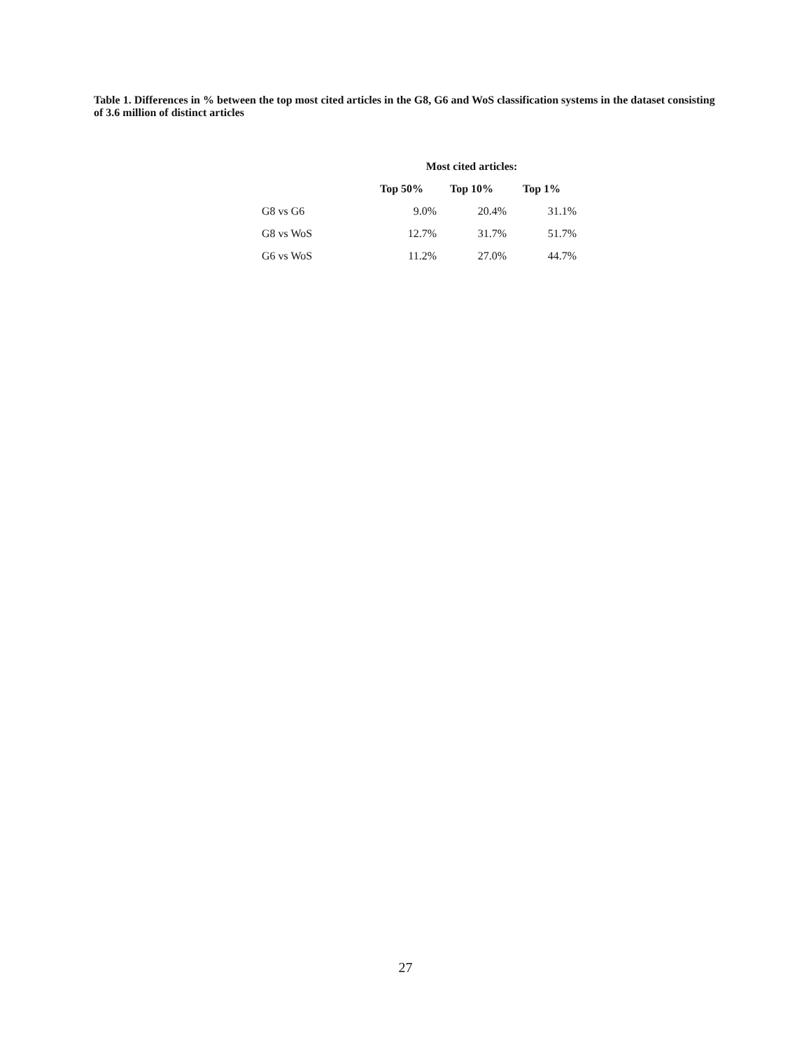Table 1. Differences in % between the top most cited articles in the G8, G6 and WoS classification systems in the dataset consisting of 3.6 million of distinct articles
| | Most cited articles: | | |
| --- | --- | --- | --- |
| | Top 50% | Top 10% | Top 1% |
| G8 vs G6 | 9.0% | 20.4% | 31.1% |
| G8 vs WoS | 12.7% | 31.7% | 51.7% |
| G6 vs WoS | 11.2% | 27.0% | 44.7% |
27